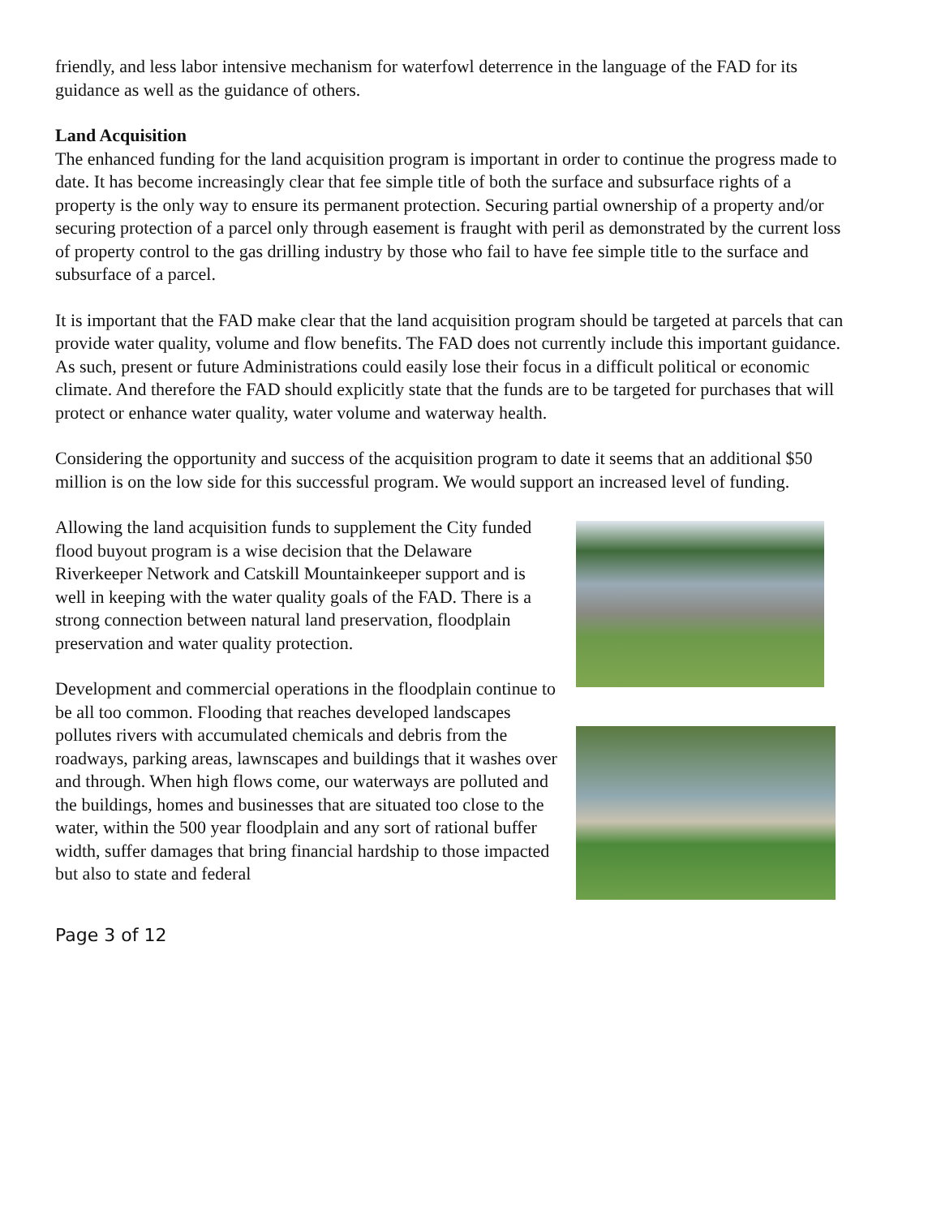friendly, and less labor intensive mechanism for waterfowl deterrence in the language of the FAD for its guidance as well as the guidance of others.
Land Acquisition
The enhanced funding for the land acquisition program is important in order to continue the progress made to date. It has become increasingly clear that fee simple title of both the surface and subsurface rights of a property is the only way to ensure its permanent protection. Securing partial ownership of a property and/or securing protection of a parcel only through easement is fraught with peril as demonstrated by the current loss of property control to the gas drilling industry by those who fail to have fee simple title to the surface and subsurface of a parcel.
It is important that the FAD make clear that the land acquisition program should be targeted at parcels that can provide water quality, volume and flow benefits. The FAD does not currently include this important guidance. As such, present or future Administrations could easily lose their focus in a difficult political or economic climate. And therefore the FAD should explicitly state that the funds are to be targeted for purchases that will protect or enhance water quality, water volume and waterway health.
Considering the opportunity and success of the acquisition program to date it seems that an additional $50 million is on the low side for this successful program. We would support an increased level of funding.
Allowing the land acquisition funds to supplement the City funded flood buyout program is a wise decision that the Delaware Riverkeeper Network and Catskill Mountainkeeper support and is well in keeping with the water quality goals of the FAD. There is a strong connection between natural land preservation, floodplain preservation and water quality protection.
Development and commercial operations in the floodplain continue to be all too common. Flooding that reaches developed landscapes pollutes rivers with accumulated chemicals and debris from the roadways, parking areas, lawnscapes and buildings that it washes over and through. When high flows come, our waterways are polluted and the buildings, homes and businesses that are situated too close to the water, within the 500 year floodplain and any sort of rational buffer width, suffer damages that bring financial hardship to those impacted but also to state and federal
Page 3 of 12